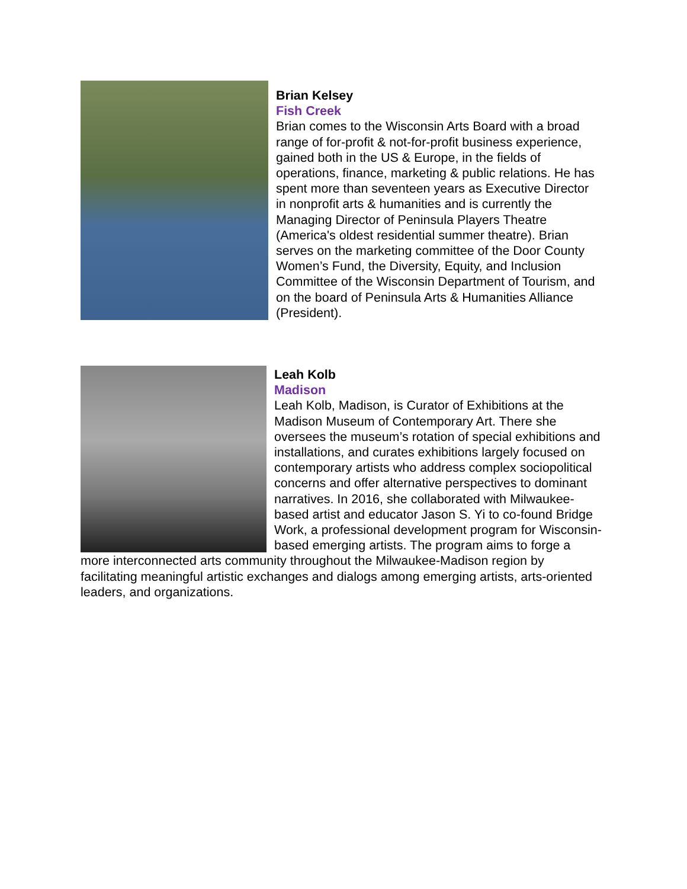Brian Kelsey
Fish Creek
Brian comes to the Wisconsin Arts Board with a broad range of for-profit & not-for-profit business experience, gained both in the US & Europe, in the fields of operations, finance, marketing & public relations. He has spent more than seventeen years as Executive Director in nonprofit arts & humanities and is currently the Managing Director of Peninsula Players Theatre (America's oldest residential summer theatre). Brian serves on the marketing committee of the Door County Women’s Fund, the Diversity, Equity, and Inclusion Committee of the Wisconsin Department of Tourism, and on the board of Peninsula Arts & Humanities Alliance (President).
Leah Kolb
Madison
Leah Kolb, Madison, is Curator of Exhibitions at the Madison Museum of Contemporary Art. There she oversees the museum’s rotation of special exhibitions and installations, and curates exhibitions largely focused on contemporary artists who address complex sociopolitical concerns and offer alternative perspectives to dominant narratives. In 2016, she collaborated with Milwaukee-based artist and educator Jason S. Yi to co-found Bridge Work, a professional development program for Wisconsin-based emerging artists. The program aims to forge a more interconnected arts community throughout the Milwaukee-Madison region by facilitating meaningful artistic exchanges and dialogs among emerging artists, arts-oriented leaders, and organizations.